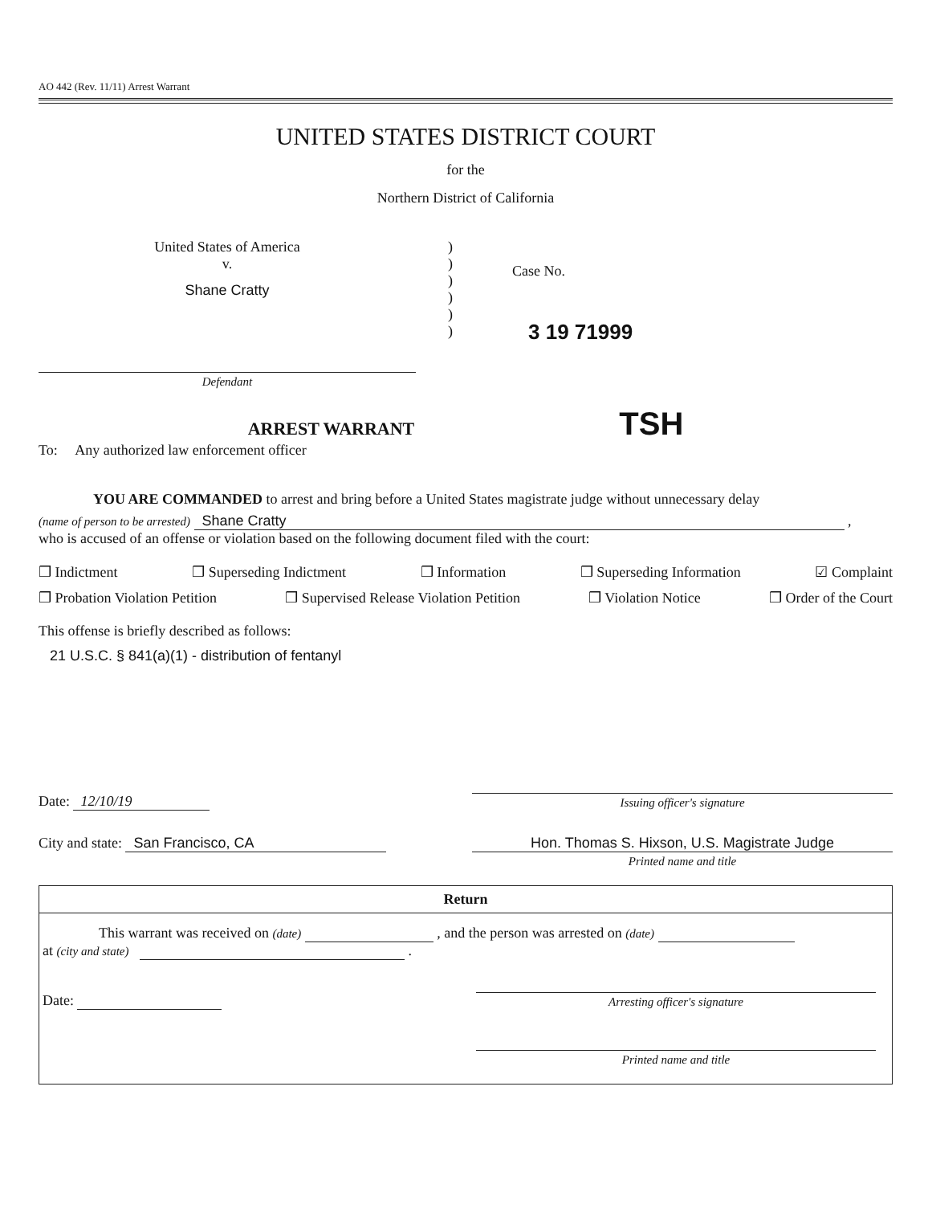AO 442 (Rev. 11/11) Arrest Warrant
UNITED STATES DISTRICT COURT
for the
Northern District of California
United States of America
v.
Shane Cratty
Defendant
)
)
)
)
)
)
Case No.
3 19 71999
ARREST WARRANT TSH
To: Any authorized law enforcement officer
YOU ARE COMMANDED to arrest and bring before a United States magistrate judge without unnecessary delay
(name of person to be arrested) Shane Cratty ,
who is accused of an offense or violation based on the following document filed with the court:
❒ Indictment ❒ Superseding Indictment ❒ Information ❒ Superseding Information ☑ Complaint
❒ Probation Violation Petition ❒ Supervised Release Violation Petition ❒ Violation Notice ❒ Order of the Court
This offense is briefly described as follows:
21 U.S.C. § 841(a)(1) - distribution of fentanyl
Date: 12/10/19
Issuing officer's signature
City and state: San Francisco, CA Hon. Thomas S. Hixson, U.S. Magistrate Judge
Printed name and title
Return
This warrant was received on (date) , and the person was arrested on (date)
at (city and state) .
Date:
Arresting officer's signature
Printed name and title